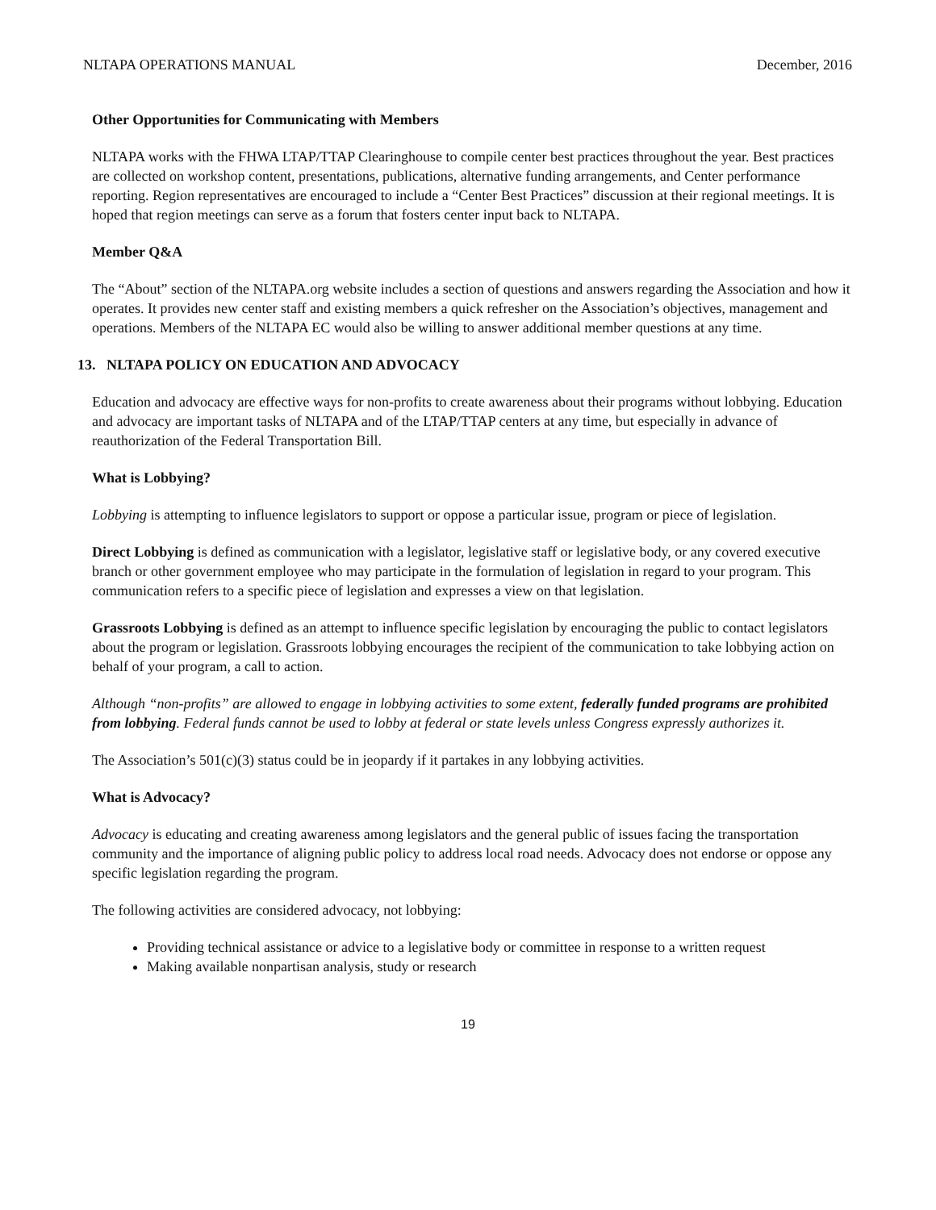NLTAPA OPERATIONS MANUAL December, 2016
Other Opportunities for Communicating with Members
NLTAPA works with the FHWA LTAP/TTAP Clearinghouse to compile center best practices throughout the year. Best practices are collected on workshop content, presentations, publications, alternative funding arrangements, and Center performance reporting. Region representatives are encouraged to include a “Center Best Practices” discussion at their regional meetings. It is hoped that region meetings can serve as a forum that fosters center input back to NLTAPA.
Member Q&A
The “About” section of the NLTAPA.org website includes a section of questions and answers regarding the Association and how it operates. It provides new center staff and existing members a quick refresher on the Association’s objectives, management and operations. Members of the NLTAPA EC would also be willing to answer additional member questions at any time.
13. NLTAPA POLICY ON EDUCATION AND ADVOCACY
Education and advocacy are effective ways for non-profits to create awareness about their programs without lobbying. Education and advocacy are important tasks of NLTAPA and of the LTAP/TTAP centers at any time, but especially in advance of reauthorization of the Federal Transportation Bill.
What is Lobbying?
Lobbying is attempting to influence legislators to support or oppose a particular issue, program or piece of legislation.
Direct Lobbying is defined as communication with a legislator, legislative staff or legislative body, or any covered executive branch or other government employee who may participate in the formulation of legislation in regard to your program. This communication refers to a specific piece of legislation and expresses a view on that legislation.
Grassroots Lobbying is defined as an attempt to influence specific legislation by encouraging the public to contact legislators about the program or legislation. Grassroots lobbying encourages the recipient of the communication to take lobbying action on behalf of your program, a call to action.
Although “non-profits” are allowed to engage in lobbying activities to some extent, federally funded programs are prohibited from lobbying. Federal funds cannot be used to lobby at federal or state levels unless Congress expressly authorizes it.
The Association’s 501(c)(3) status could be in jeopardy if it partakes in any lobbying activities.
What is Advocacy?
Advocacy is educating and creating awareness among legislators and the general public of issues facing the transportation community and the importance of aligning public policy to address local road needs. Advocacy does not endorse or oppose any specific legislation regarding the program.
The following activities are considered advocacy, not lobbying:
Providing technical assistance or advice to a legislative body or committee in response to a written request
Making available nonpartisan analysis, study or research
19